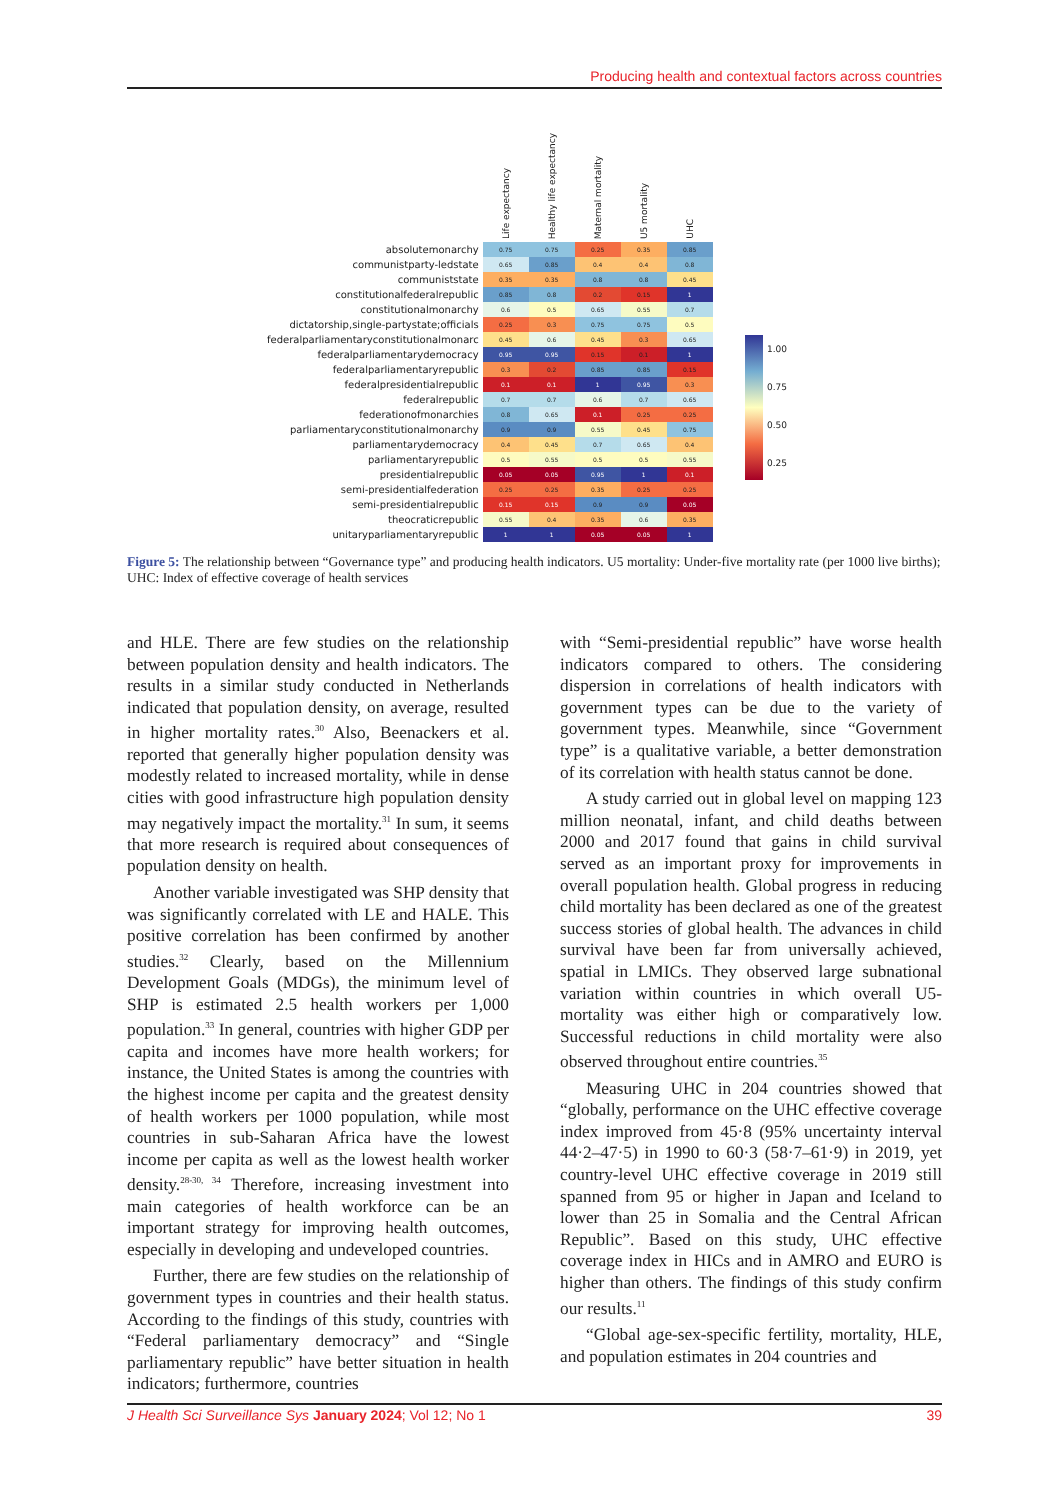Producing health and contextual factors across countries
| | Life expectancy | Healthy life expectancy | Maternal mortality | U5 mortality | UHC |
| --- | --- | --- | --- | --- | --- |
| absolutemonarchy | 0.75 | 0.75 | 0.25 | 0.35 | 0.85 |
| communistparty-ledstate | 0.65 | 0.85 | 0.4 | 0.4 | 0.8 |
| communiststate | 0.35 | 0.35 | 0.8 | 0.8 | 0.45 |
| constitutionalfederalrepublic | 0.85 | 0.8 | 0.2 | 0.15 | 1 |
| constitutionalmonarchy | 0.6 | 0.5 | 0.65 | 0.55 | 0.7 |
| dictatorship,single-partystate;officials | 0.25 | 0.3 | 0.75 | 0.75 | 0.5 |
| federalparliamentaryconstitutionalmonarc | 0.45 | 0.6 | 0.45 | 0.3 | 0.65 |
| federalparliamentarydemocracy | 0.95 | 0.95 | 0.15 | 0.1 | 1 |
| federalparliamentaryrepublic | 0.3 | 0.2 | 0.85 | 0.85 | 0.15 |
| federalpresidentialrepublic | 0.1 | 0.1 | 1 | 0.95 | 0.3 |
| federalrepublic | 0.7 | 0.7 | 0.6 | 0.7 | 0.65 |
| federationofmonarchies | 0.8 | 0.65 | 0.1 | 0.25 | 0.25 |
| parliamentaryconstitutionalmonarchy | 0.9 | 0.9 | 0.55 | 0.45 | 0.75 |
| parliamentarydemocracy | 0.4 | 0.45 | 0.7 | 0.65 | 0.4 |
| parliamentaryrepublic | 0.5 | 0.55 | 0.5 | 0.5 | 0.55 |
| presidentialrepublic | 0.05 | 0.05 | 0.95 | 1 | 0.1 |
| semi-presidentialfederation | 0.25 | 0.25 | 0.35 | 0.25 | 0.25 |
| semi-presidentialrepublic | 0.15 | 0.15 | 0.9 | 0.9 | 0.05 |
| theocraticrepublic | 0.55 | 0.4 | 0.35 | 0.6 | 0.35 |
| unitaryparliamentaryrepublic | 1 | 1 | 0.05 | 0.05 | 1 |
1.00
0.75
0.50
0.25
Figure 5: The relationship between “Governance type” and producing health indicators. U5 mortality: Under-five mortality rate (per 1000 live births); UHC: Index of effective coverage of health services
and HLE. There are few studies on the relationship between population density and health indicators. The results in a similar study conducted in Netherlands indicated that population density, on average, resulted in higher mortality rates.<sup>30</sup> Also, Beenackers et al. reported that generally higher population density was modestly related to increased mortality, while in dense cities with good infrastructure high population density may negatively impact the mortality.<sup>31</sup> In sum, it seems that more research is required about consequences of population density on health.
Another variable investigated was SHP density that was significantly correlated with LE and HALE. This positive correlation has been confirmed by another studies.<sup>32</sup> Clearly, based on the Millennium Development Goals (MDGs), the minimum level of SHP is estimated 2.5 health workers per 1,000 population.<sup>33</sup> In general, countries with higher GDP per capita and incomes have more health workers; for instance, the United States is among the countries with the highest income per capita and the greatest density of health workers per 1000 population, while most countries in sub-Saharan Africa have the lowest income per capita as well as the lowest health worker density.<sup>28-30, 34</sup> Therefore, increasing investment into main categories of health workforce can be an important strategy for improving health outcomes, especially in developing and undeveloped countries.
Further, there are few studies on the relationship of government types in countries and their health status. According to the findings of this study, countries with “Federal parliamentary democracy” and “Single parliamentary republic” have better situation in health indicators; furthermore, countries
with “Semi-presidential republic” have worse health indicators compared to others. The considering dispersion in correlations of health indicators with government types can be due to the variety of government types. Meanwhile, since “Government type” is a qualitative variable, a better demonstration of its correlation with health status cannot be done.
A study carried out in global level on mapping 123 million neonatal, infant, and child deaths between 2000 and 2017 found that gains in child survival served as an important proxy for improvements in overall population health. Global progress in reducing child mortality has been declared as one of the greatest success stories of global health. The advances in child survival have been far from universally achieved, spatial in LMICs. They observed large subnational variation within countries in which overall U5-mortality was either high or comparatively low. Successful reductions in child mortality were also observed throughout entire countries.<sup>35</sup>
Measuring UHC in 204 countries showed that “globally, performance on the UHC effective coverage index improved from 45·8 (95% uncertainty interval 44·2–47·5) in 1990 to 60·3 (58·7–61·9) in 2019, yet country-level UHC effective coverage in 2019 still spanned from 95 or higher in Japan and Iceland to lower than 25 in Somalia and the Central African Republic”. Based on this study, UHC effective coverage index in HICs and in AMRO and EURO is higher than others. The findings of this study confirm our results.<sup>11</sup>
“Global age-sex-specific fertility, mortality, HLE, and population estimates in 204 countries and
J Health Sci Surveillance Sys January 2024; Vol 12; No 1 39